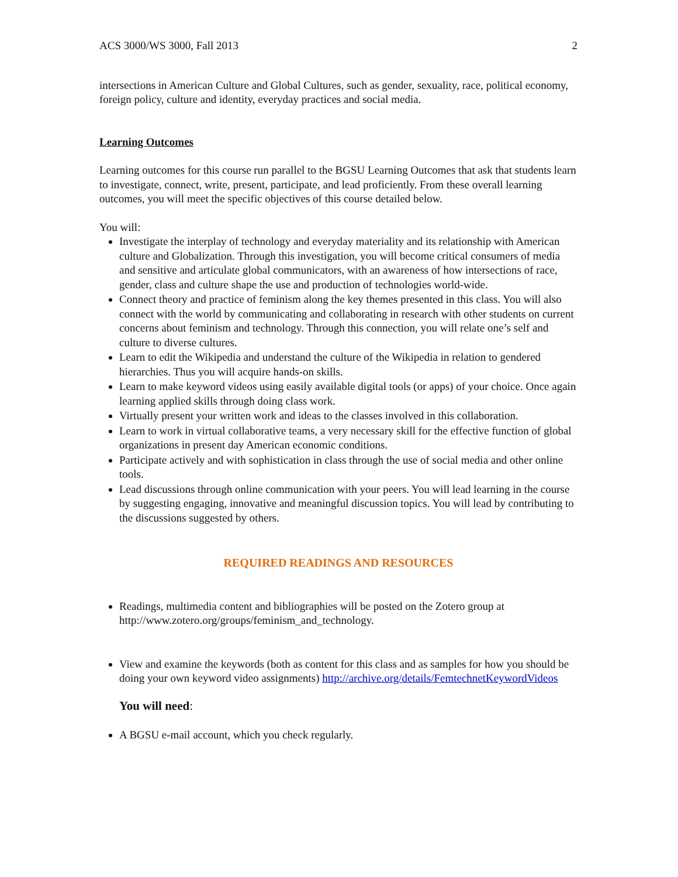ACS 3000/WS 3000, Fall 2013 2
intersections in American Culture and Global Cultures, such as gender, sexuality, race, political economy, foreign policy, culture and identity, everyday practices and social media.
Learning Outcomes
Learning outcomes for this course run parallel to the BGSU Learning Outcomes that ask that students learn to investigate, connect, write, present, participate, and lead proficiently. From these overall learning outcomes, you will meet the specific objectives of this course detailed below.
You will:
Investigate the interplay of technology and everyday materiality and its relationship with American culture and Globalization. Through this investigation, you will become critical consumers of media and sensitive and articulate global communicators, with an awareness of how intersections of race, gender, class and culture shape the use and production of technologies world-wide.
Connect theory and practice of feminism along the key themes presented in this class. You will also connect with the world by communicating and collaborating in research with other students on current concerns about feminism and technology. Through this connection, you will relate one’s self and culture to diverse cultures.
Learn to edit the Wikipedia and understand the culture of the Wikipedia in relation to gendered hierarchies. Thus you will acquire hands-on skills.
Learn to make keyword videos using easily available digital tools (or apps) of your choice. Once again learning applied skills through doing class work.
Virtually present your written work and ideas to the classes involved in this collaboration.
Learn to work in virtual collaborative teams, a very necessary skill for the effective function of global organizations in present day American economic conditions.
Participate actively and with sophistication in class through the use of social media and other online tools.
Lead discussions through online communication with your peers. You will lead learning in the course by suggesting engaging, innovative and meaningful discussion topics. You will lead by contributing to the discussions suggested by others.
REQUIRED READINGS AND RESOURCES
Readings, multimedia content and bibliographies will be posted on the Zotero group at http://www.zotero.org/groups/feminism_and_technology.
View and examine the keywords (both as content for this class and as samples for how you should be doing your own keyword video assignments) http://archive.org/details/FemtechnetKeywordVideos
You will need:
A BGSU e-mail account, which you check regularly.